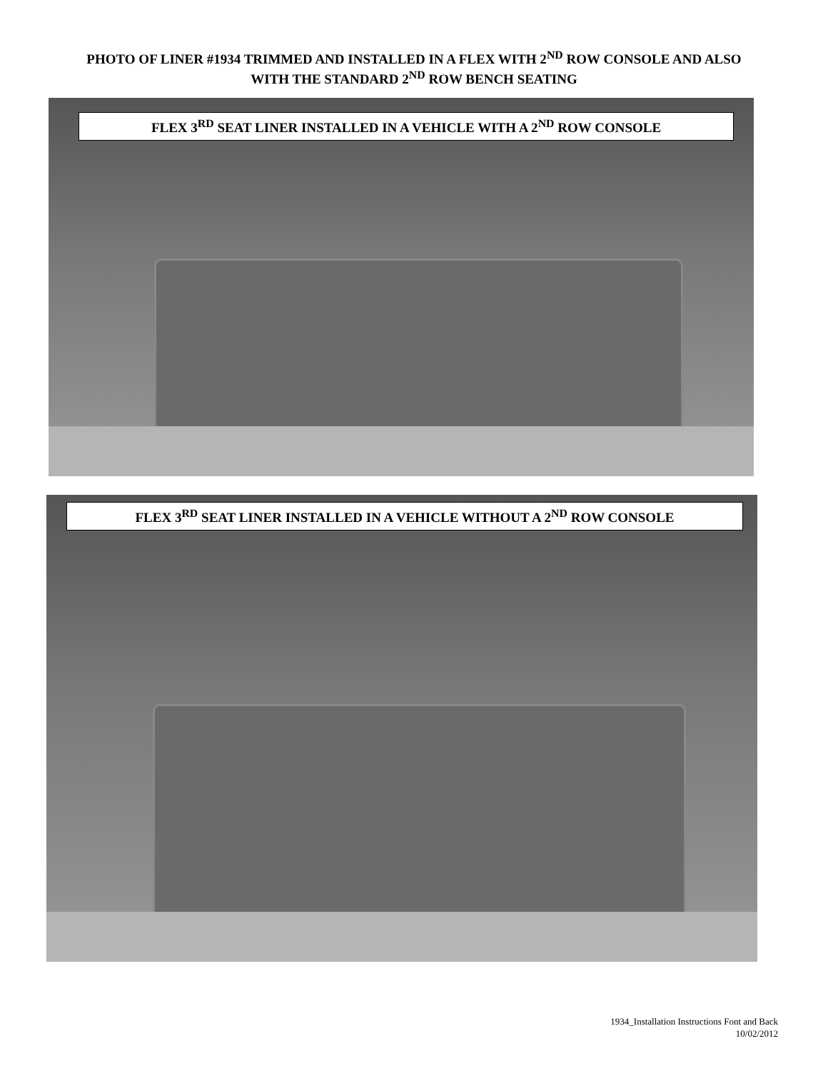PHOTO OF LINER #1934 TRIMMED AND INSTALLED IN A FLEX WITH 2<sup>ND</sup> ROW CONSOLE AND ALSO
WITH THE STANDARD 2<sup>ND</sup> ROW BENCH SEATING
FLEX 3<sup>RD</sup> SEAT LINER INSTALLED IN A VEHICLE WITH A 2<sup>ND</sup> ROW CONSOLE
FLEX 3<sup>RD</sup> SEAT LINER INSTALLED IN A VEHICLE WITHOUT A 2<sup>ND</sup> ROW CONSOLE
1934_Installation Instructions Font and Back
10/02/2012